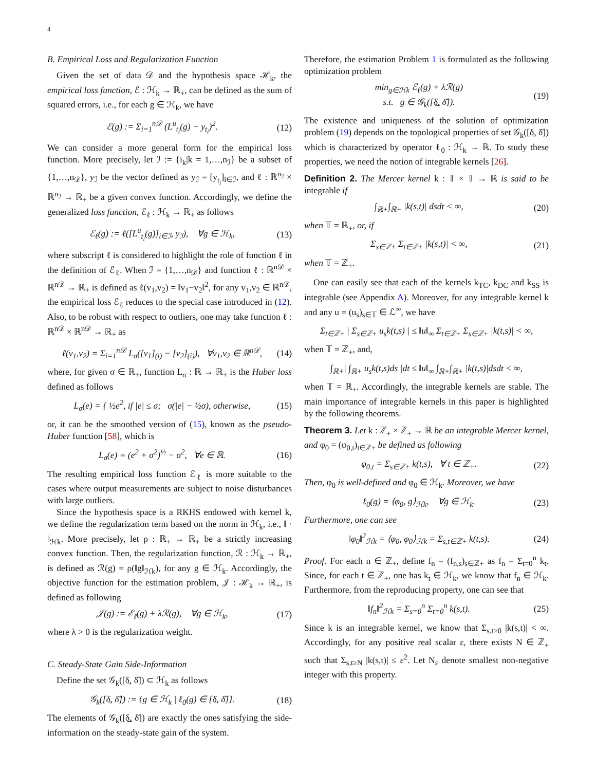4
B. Empirical Loss and Regularization Function
Given the set of data 𝒟 and the hypothesis space ℋ<sub>k</sub>, the empirical loss function, ℰ : ℋ<sub>k</sub> → ℝ<sub>+</sub>, can be defined as the sum of squared errors, i.e., for each g ∈ ℋ<sub>k</sub>, we have
ℰ(g) := Σ<sub>i=1</sub><sup>n𝒟</sup> (L<sup>u</sup><sub>t<sub>i</sub></sub>(g) − y<sub>t<sub>i</sub></sub>)<sup>2</sup>. (12)
We can consider a more general form for the empirical loss function. More precisely, let ℐ := {i<sub>k</sub>|k = 1,…,n<sub>ℐ</sub>} be a subset of {1,…,n<sub>𝒟</sub>}, y<sub>ℐ</sub> be the vector defined as y<sub>ℐ</sub> = [y<sub>t<sub>i</sub></sub>]<sub>i∈ℐ</sub>, and ℓ : ℝ<sup>n<sub>ℐ</sub></sup> × ℝ<sup>n<sub>ℐ</sub></sup> → ℝ<sub>+</sub> be a given convex function. Accordingly, we define the generalized loss function, ℰ<sub>ℓ</sub> : ℋ<sub>k</sub> → ℝ<sub>+</sub> as follows
ℰ<sub>ℓ</sub>(g) := ℓ([L<sup>u</sup><sub>t<sub>i</sub></sub>(g)]<sub>i∈ℐ</sub>, y<sub>ℐ</sub>), ∀g ∈ ℋ<sub>k</sub>, (13)
where subscript ℓ is considered to highlight the role of function ℓ in the definition of ℰ<sub>ℓ</sub>. When ℐ = {1,…,n<sub>𝒟</sub>} and function ℓ : ℝ<sup>n𝒟</sup> × ℝ<sup>n𝒟</sup> → ℝ<sub>+</sub> is defined as ℓ(v<sub>1</sub>,v<sub>2</sub>) = ‖v<sub>1</sub>−v<sub>2</sub>‖<sup>2</sup>, for any v<sub>1</sub>,v<sub>2</sub> ∈ ℝ<sup>n𝒟</sup>, the empirical loss ℰ<sub>ℓ</sub> reduces to the special case introduced in (12). Also, to be robust with respect to outliers, one may take function ℓ : ℝ<sup>n𝒟</sup> × ℝ<sup>n𝒟</sup> → ℝ<sub>+</sub> as
ℓ(v<sub>1</sub>,v<sub>2</sub>) = Σ<sub>i=1</sub><sup>n𝒟</sup> L<sub>σ</sub>([v<sub>1</sub>]<sub>(i)</sub> − [v<sub>2</sub>]<sub>(i)</sub>), ∀v<sub>1</sub>,v<sub>2</sub> ∈ ℝ<sup>n𝒟</sup>, (14)
where, for given σ ∈ ℝ<sub>+</sub>, function L<sub>σ</sub> : ℝ → ℝ<sub>+</sub> is the Huber loss defined as follows
L<sub>σ</sub>(e) = { ½e<sup>2</sup>, if |e| ≤ σ; σ(|e| − ½σ), otherwise, (15)
or, it can be the smoothed version of (15), known as the pseudo-Huber function [58], which is
L<sub>σ</sub>(e) = (e<sup>2</sup> + σ<sup>2</sup>)<sup>½</sup> − σ<sup>2</sup>, ∀e ∈ ℝ. (16)
The resulting empirical loss function ℰ<sub>ℓ</sub> is more suitable to the cases where output measurements are subject to noise disturbances with large outliers.
Since the hypothesis space is a RKHS endowed with kernel k, we define the regularization term based on the norm in ℋ<sub>k</sub>, i.e., ‖ · ‖<sub>ℋk</sub>. More precisely, let ρ : ℝ<sub>+</sub> → ℝ<sub>+</sub> be a strictly increasing convex function. Then, the regularization function, ℛ : ℋ<sub>k</sub> → ℝ<sub>+</sub>, is defined as ℛ(g) = ρ(‖g‖<sub>ℋk</sub>), for any g ∈ ℋ<sub>k</sub>. Accordingly, the objective function for the estimation problem, 𝒥 : ℋ<sub>k</sub> → ℝ<sub>+</sub>, is defined as following
𝒥(g) := ℰ<sub>ℓ</sub>(g) + λℛ(g), ∀g ∈ ℋ<sub>k</sub>, (17)
where λ > 0 is the regularization weight.
C. Steady-State Gain Side-Information
Define the set 𝒢<sub>k</sub>([δ̲, δ̄]) ⊂ ℋ<sub>k</sub> as follows
𝒢<sub>k</sub>([δ̲, δ̄]) := {g ∈ ℋ<sub>k</sub> | ℓ<sub>0</sub>(g) ∈ [δ̲, δ̄]}. (18)
The elements of 𝒢<sub>k</sub>([δ̲, δ̄]) are exactly the ones satisfying the side-information on the steady-state gain of the system.
Therefore, the estimation Problem 1 is formulated as the following optimization problem
min<sub>g∈ℋk</sub> ℰ<sub>ℓ</sub>(g) + λℛ(g)
s.t. g ∈ 𝒢<sub>k</sub>([δ̲, δ̄]). (19)
The existence and uniqueness of the solution of optimization problem (19) depends on the topological properties of set 𝒢<sub>k</sub>([δ̲, δ̄]) which is characterized by operator ℓ<sub>0</sub> : ℋ<sub>k</sub> → ℝ. To study these properties, we need the notion of integrable kernels [26].
Definition 2. The Mercer kernel k : 𝕋 × 𝕋 → ℝ is said to be integrable if
∫<sub>ℝ+</sub>∫<sub>ℝ+</sub> |k(s,t)| dsdt < ∞, (20)
when 𝕋 = ℝ<sub>+</sub>, or, if
Σ<sub>s∈ℤ+</sub> Σ<sub>t∈ℤ+</sub> |k(s,t)| < ∞, (21)
when 𝕋 = ℤ<sub>+</sub>.
One can easily see that each of the kernels k<sub>TC</sub>, k<sub>DC</sub> and k<sub>SS</sub> is integrable (see Appendix A). Moreover, for any integrable kernel k and any u = (u<sub>s</sub>)<sub>s∈𝕋</sub> ∈ ℒ<sup>∞</sup>, we have
Σ<sub>t∈ℤ+</sub> | Σ<sub>s∈ℤ+</sub> u<sub>s</sub>k(t,s) | ≤ ‖u‖<sub>∞</sub> Σ<sub>t∈ℤ+</sub> Σ<sub>s∈ℤ+</sub> |k(t,s)| < ∞,
when 𝕋 = ℤ<sub>+</sub>, and,
∫<sub>ℝ+</sub>| ∫<sub>ℝ+</sub> u<sub>s</sub>k(t,s)ds |dt ≤ ‖u‖<sub>∞</sub> ∫<sub>ℝ+</sub>∫<sub>ℝ+</sub> |k(t,s)|dsdt < ∞,
when 𝕋 = ℝ<sub>+</sub>. Accordingly, the integrable kernels are stable. The main importance of integrable kernels in this paper is highlighted by the following theorems.
Theorem 3. Let k : ℤ<sub>+</sub> × ℤ<sub>+</sub> → ℝ be an integrable Mercer kernel, and φ<sub>0</sub> = (φ<sub>0,t</sub>)<sub>t∈ℤ+</sub> be defined as following
φ<sub>0,t</sub> = Σ<sub>s∈ℤ+</sub> k(t,s), ∀ t ∈ ℤ<sub>+</sub>. (22)
Then, φ<sub>0</sub> is well-defined and φ<sub>0</sub> ∈ ℋ<sub>k</sub>. Moreover, we have
ℓ<sub>0</sub>(g) = ⟨φ<sub>0</sub>, g⟩<sub>ℋk</sub>, ∀g ∈ ℋ<sub>k</sub>. (23)
Furthermore, one can see
‖φ<sub>0</sub>‖<sup>2</sup><sub>ℋk</sub> = ⟨φ<sub>0</sub>, φ<sub>0</sub>⟩<sub>ℋk</sub> = Σ<sub>s,t∈ℤ+</sub> k(t,s). (24)
Proof. For each n ∈ ℤ<sub>+</sub>, define f<sub>n</sub> = (f<sub>n,s</sub>)<sub>s∈ℤ+</sub> as f<sub>n</sub> = Σ<sub>t=0</sub><sup>n</sup> k<sub>t</sub>. Since, for each t ∈ ℤ<sub>+</sub>, one has k<sub>t</sub> ∈ ℋ<sub>k</sub>, we know that f<sub>n</sub> ∈ ℋ<sub>k</sub>. Furthermore, from the reproducing property, one can see that
‖f<sub>n</sub>‖<sup>2</sup><sub>ℋk</sub> = Σ<sub>s=0</sub><sup>n</sup> Σ<sub>t=0</sub><sup>n</sup> k(s,t). (25)
Since k is an integrable kernel, we know that Σ<sub>s,t≥0</sub> |k(s,t)| < ∞. Accordingly, for any positive real scalar ε, there exists N ∈ ℤ<sub>+</sub> such that Σ<sub>s,t≥N</sub> |k(s,t)| ≤ ε<sup>2</sup>. Let N<sub>ε</sub> denote smallest non-negative integer with this property.